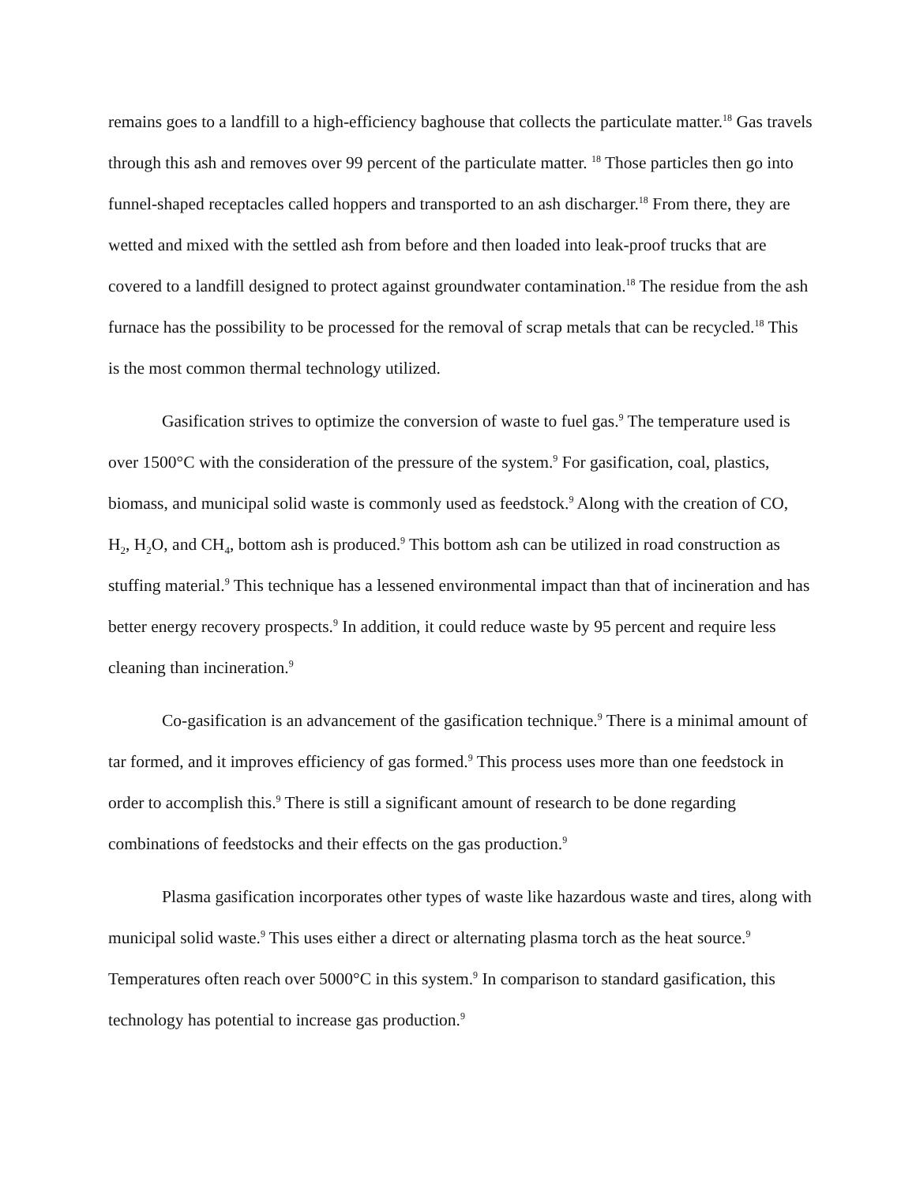remains goes to a landfill to a high-efficiency baghouse that collects the particulate matter.<sup>18</sup> Gas travels through this ash and removes over 99 percent of the particulate matter. <sup>18</sup> Those particles then go into funnel-shaped receptacles called hoppers and transported to an ash discharger.<sup>18</sup> From there, they are wetted and mixed with the settled ash from before and then loaded into leak-proof trucks that are covered to a landfill designed to protect against groundwater contamination.<sup>18</sup> The residue from the ash furnace has the possibility to be processed for the removal of scrap metals that can be recycled.<sup>18</sup> This is the most common thermal technology utilized.
Gasification strives to optimize the conversion of waste to fuel gas.<sup>9</sup> The temperature used is over 1500°C with the consideration of the pressure of the system.<sup>9</sup> For gasification, coal, plastics, biomass, and municipal solid waste is commonly used as feedstock.<sup>9</sup> Along with the creation of CO, H<sub>2</sub>, H<sub>2</sub>O, and CH<sub>4</sub>, bottom ash is produced.<sup>9</sup> This bottom ash can be utilized in road construction as stuffing material.<sup>9</sup> This technique has a lessened environmental impact than that of incineration and has better energy recovery prospects.<sup>9</sup> In addition, it could reduce waste by 95 percent and require less cleaning than incineration.<sup>9</sup>
Co-gasification is an advancement of the gasification technique.<sup>9</sup> There is a minimal amount of tar formed, and it improves efficiency of gas formed.<sup>9</sup> This process uses more than one feedstock in order to accomplish this.<sup>9</sup> There is still a significant amount of research to be done regarding combinations of feedstocks and their effects on the gas production.<sup>9</sup>
Plasma gasification incorporates other types of waste like hazardous waste and tires, along with municipal solid waste.<sup>9</sup> This uses either a direct or alternating plasma torch as the heat source.<sup>9</sup> Temperatures often reach over 5000°C in this system.<sup>9</sup> In comparison to standard gasification, this technology has potential to increase gas production.<sup>9</sup>